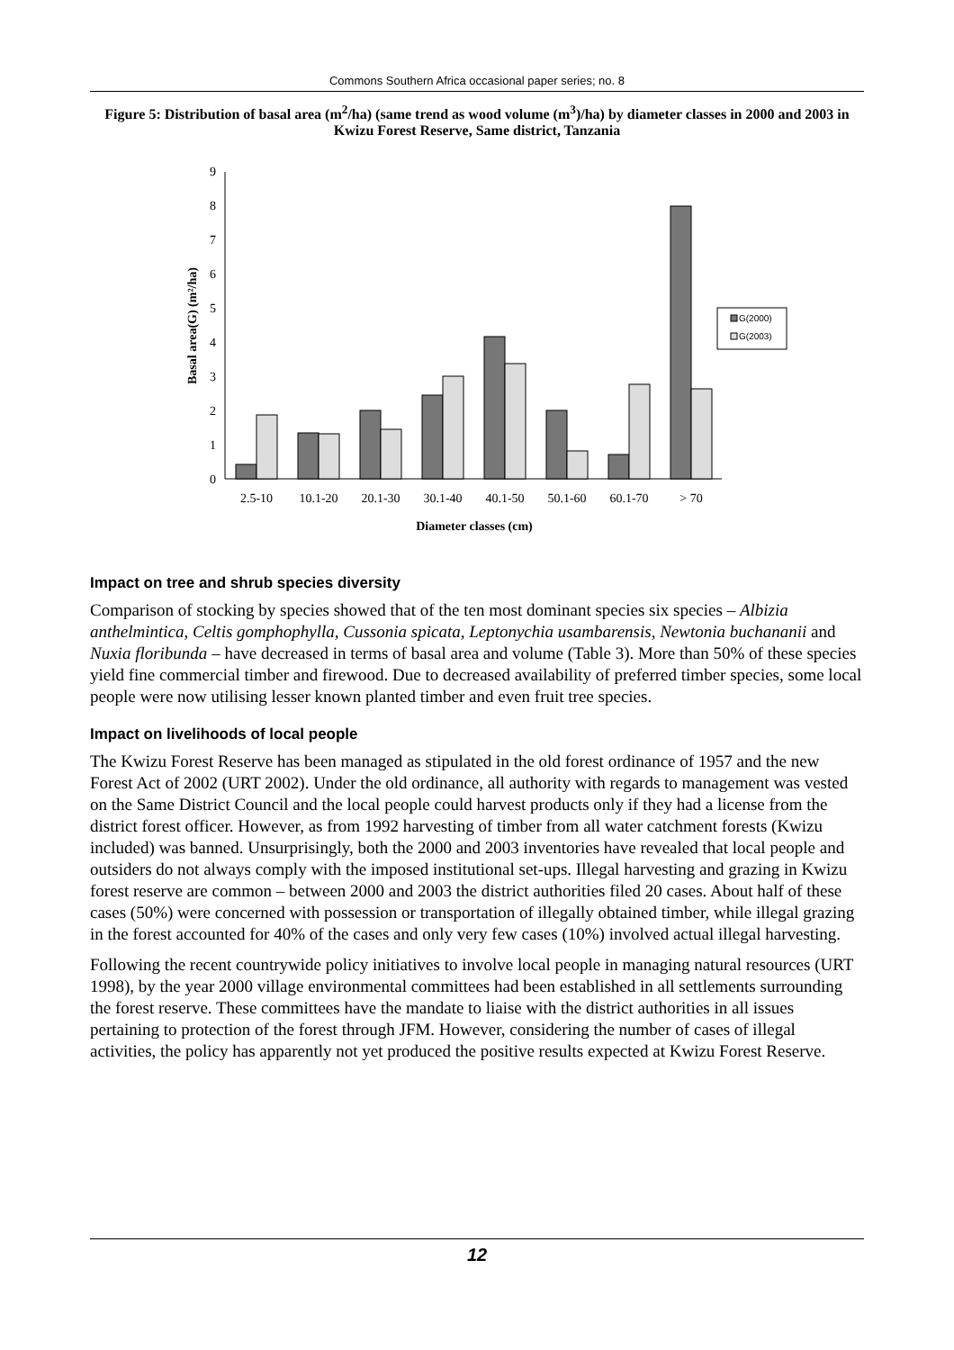Commons Southern Africa occasional paper series; no. 8
Figure 5: Distribution of basal area (m<sup>2</sup>/ha) (same trend as wood volume (m<sup>3</sup>)/ha) by diameter classes in 2000 and 2003 in Kwizu Forest Reserve, Same district, Tanzania
0
1
2
3
4
5
6
7
8
9
2.5-10
10.1-20
20.1-30
30.1-40
40.1-50
50.1-60
60.1-70
> 70
Diameter classes (cm)
Basal area(G) (m²/ha)
G(2000)
G(2003)
Impact on tree and shrub species diversity
Comparison of stocking by species showed that of the ten most dominant species six species – Albizia anthelmintica, Celtis gomphophylla, Cussonia spicata, Leptonychia usambarensis, Newtonia buchananii and Nuxia floribunda – have decreased in terms of basal area and volume (Table 3). More than 50% of these species yield fine commercial timber and firewood. Due to decreased availability of preferred timber species, some local people were now utilising lesser known planted timber and even fruit tree species.
Impact on livelihoods of local people
The Kwizu Forest Reserve has been managed as stipulated in the old forest ordinance of 1957 and the new Forest Act of 2002 (URT 2002). Under the old ordinance, all authority with regards to management was vested on the Same District Council and the local people could harvest products only if they had a license from the district forest officer. However, as from 1992 harvesting of timber from all water catchment forests (Kwizu included) was banned. Unsurprisingly, both the 2000 and 2003 inventories have revealed that local people and outsiders do not always comply with the imposed institutional set-ups. Illegal harvesting and grazing in Kwizu forest reserve are common – between 2000 and 2003 the district authorities filed 20 cases. About half of these cases (50%) were concerned with possession or transportation of illegally obtained timber, while illegal grazing in the forest accounted for 40% of the cases and only very few cases (10%) involved actual illegal harvesting.
Following the recent countrywide policy initiatives to involve local people in managing natural resources (URT 1998), by the year 2000 village environmental committees had been established in all settlements surrounding the forest reserve. These committees have the mandate to liaise with the district authorities in all issues pertaining to protection of the forest through JFM. However, considering the number of cases of illegal activities, the policy has apparently not yet produced the positive results expected at Kwizu Forest Reserve.
12